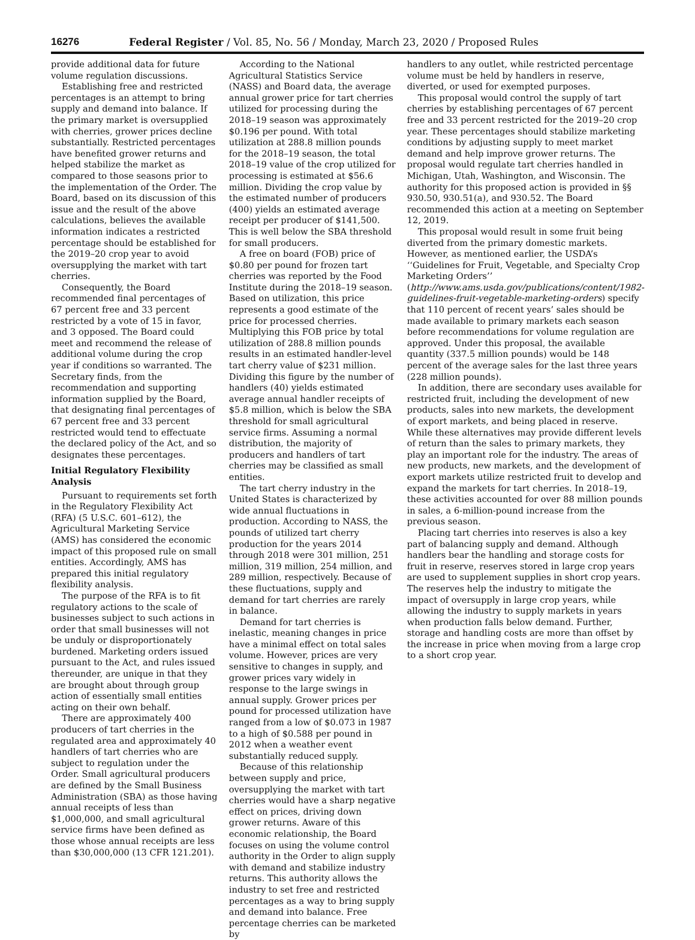16276 Federal Register / Vol. 85, No. 56 / Monday, March 23, 2020 / Proposed Rules
provide additional data for future volume regulation discussions.
Establishing free and restricted percentages is an attempt to bring supply and demand into balance. If the primary market is oversupplied with cherries, grower prices decline substantially. Restricted percentages have benefited grower returns and helped stabilize the market as compared to those seasons prior to the implementation of the Order. The Board, based on its discussion of this issue and the result of the above calculations, believes the available information indicates a restricted percentage should be established for the 2019–20 crop year to avoid oversupplying the market with tart cherries.
Consequently, the Board recommended final percentages of 67 percent free and 33 percent restricted by a vote of 15 in favor, and 3 opposed. The Board could meet and recommend the release of additional volume during the crop year if conditions so warranted. The Secretary finds, from the recommendation and supporting information supplied by the Board, that designating final percentages of 67 percent free and 33 percent restricted would tend to effectuate the declared policy of the Act, and so designates these percentages.
Initial Regulatory Flexibility Analysis
Pursuant to requirements set forth in the Regulatory Flexibility Act (RFA) (5 U.S.C. 601–612), the Agricultural Marketing Service (AMS) has considered the economic impact of this proposed rule on small entities. Accordingly, AMS has prepared this initial regulatory flexibility analysis.
The purpose of the RFA is to fit regulatory actions to the scale of businesses subject to such actions in order that small businesses will not be unduly or disproportionately burdened. Marketing orders issued pursuant to the Act, and rules issued thereunder, are unique in that they are brought about through group action of essentially small entities acting on their own behalf.
There are approximately 400 producers of tart cherries in the regulated area and approximately 40 handlers of tart cherries who are subject to regulation under the Order. Small agricultural producers are defined by the Small Business Administration (SBA) as those having annual receipts of less than $1,000,000, and small agricultural service firms have been defined as those whose annual receipts are less than $30,000,000 (13 CFR 121.201).
According to the National Agricultural Statistics Service (NASS) and Board data, the average annual grower price for tart cherries utilized for processing during the 2018–19 season was approximately $0.196 per pound. With total utilization at 288.8 million pounds for the 2018–19 season, the total 2018–19 value of the crop utilized for processing is estimated at $56.6 million. Dividing the crop value by the estimated number of producers (400) yields an estimated average receipt per producer of $141,500. This is well below the SBA threshold for small producers.
A free on board (FOB) price of $0.80 per pound for frozen tart cherries was reported by the Food Institute during the 2018–19 season. Based on utilization, this price represents a good estimate of the price for processed cherries. Multiplying this FOB price by total utilization of 288.8 million pounds results in an estimated handler-level tart cherry value of $231 million. Dividing this figure by the number of handlers (40) yields estimated average annual handler receipts of $5.8 million, which is below the SBA threshold for small agricultural service firms. Assuming a normal distribution, the majority of producers and handlers of tart cherries may be classified as small entities.
The tart cherry industry in the United States is characterized by wide annual fluctuations in production. According to NASS, the pounds of utilized tart cherry production for the years 2014 through 2018 were 301 million, 251 million, 319 million, 254 million, and 289 million, respectively. Because of these fluctuations, supply and demand for tart cherries are rarely in balance.
Demand for tart cherries is inelastic, meaning changes in price have a minimal effect on total sales volume. However, prices are very sensitive to changes in supply, and grower prices vary widely in response to the large swings in annual supply. Grower prices per pound for processed utilization have ranged from a low of $0.073 in 1987 to a high of $0.588 per pound in 2012 when a weather event substantially reduced supply.
Because of this relationship between supply and price, oversupplying the market with tart cherries would have a sharp negative effect on prices, driving down grower returns. Aware of this economic relationship, the Board focuses on using the volume control authority in the Order to align supply with demand and stabilize industry returns. This authority allows the industry to set free and restricted percentages as a way to bring supply and demand into balance. Free percentage cherries can be marketed by
handlers to any outlet, while restricted percentage volume must be held by handlers in reserve, diverted, or used for exempted purposes.
This proposal would control the supply of tart cherries by establishing percentages of 67 percent free and 33 percent restricted for the 2019–20 crop year. These percentages should stabilize marketing conditions by adjusting supply to meet market demand and help improve grower returns. The proposal would regulate tart cherries handled in Michigan, Utah, Washington, and Wisconsin. The authority for this proposed action is provided in §§ 930.50, 930.51(a), and 930.52. The Board recommended this action at a meeting on September 12, 2019.
This proposal would result in some fruit being diverted from the primary domestic markets. However, as mentioned earlier, the USDA’s ‘‘Guidelines for Fruit, Vegetable, and Specialty Crop Marketing Orders’’ (http://www.ams.usda.gov/publications/content/1982-guidelines-fruit-vegetable-marketing-orders) specify that 110 percent of recent years’ sales should be made available to primary markets each season before recommendations for volume regulation are approved. Under this proposal, the available quantity (337.5 million pounds) would be 148 percent of the average sales for the last three years (228 million pounds).
In addition, there are secondary uses available for restricted fruit, including the development of new products, sales into new markets, the development of export markets, and being placed in reserve. While these alternatives may provide different levels of return than the sales to primary markets, they play an important role for the industry. The areas of new products, new markets, and the development of export markets utilize restricted fruit to develop and expand the markets for tart cherries. In 2018–19, these activities accounted for over 88 million pounds in sales, a 6-million-pound increase from the previous season.
Placing tart cherries into reserves is also a key part of balancing supply and demand. Although handlers bear the handling and storage costs for fruit in reserve, reserves stored in large crop years are used to supplement supplies in short crop years. The reserves help the industry to mitigate the impact of oversupply in large crop years, while allowing the industry to supply markets in years when production falls below demand. Further, storage and handling costs are more than offset by the increase in price when moving from a large crop to a short crop year.